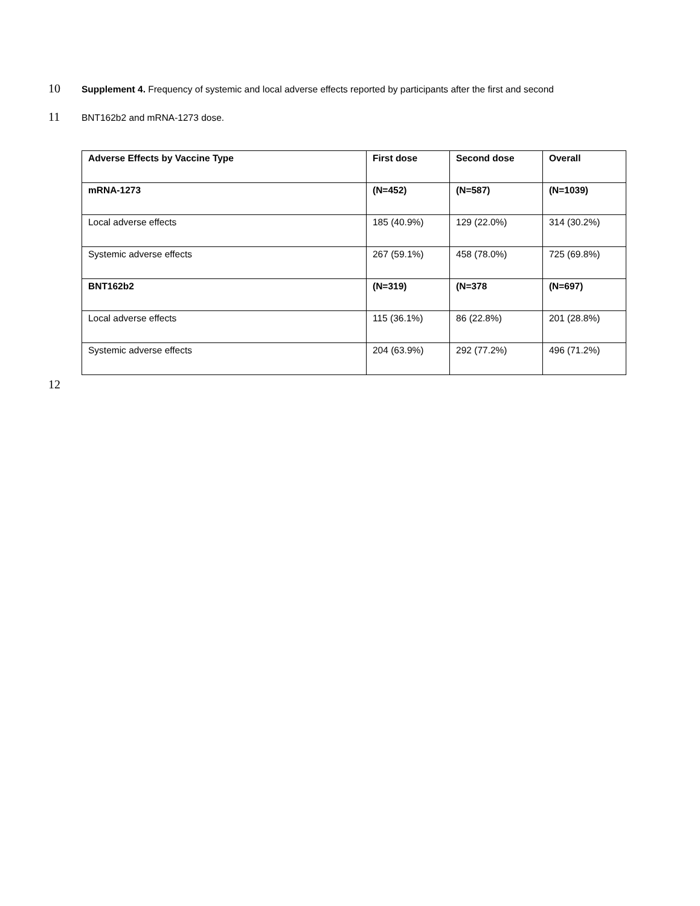10 Supplement 4. Frequency of systemic and local adverse effects reported by participants after the first and second
11 BNT162b2 and mRNA-1273 dose.
| Adverse Effects by Vaccine Type | First dose | Second dose | Overall |
| --- | --- | --- | --- |
| mRNA-1273 | (N=452) | (N=587) | (N=1039) |
| Local adverse effects | 185 (40.9%) | 129 (22.0%) | 314 (30.2%) |
| Systemic adverse effects | 267 (59.1%) | 458 (78.0%) | 725 (69.8%) |
| BNT162b2 | (N=319) | (N=378 | (N=697) |
| Local adverse effects | 115 (36.1%) | 86 (22.8%) | 201 (28.8%) |
| Systemic adverse effects | 204 (63.9%) | 292 (77.2%) | 496 (71.2%) |
12